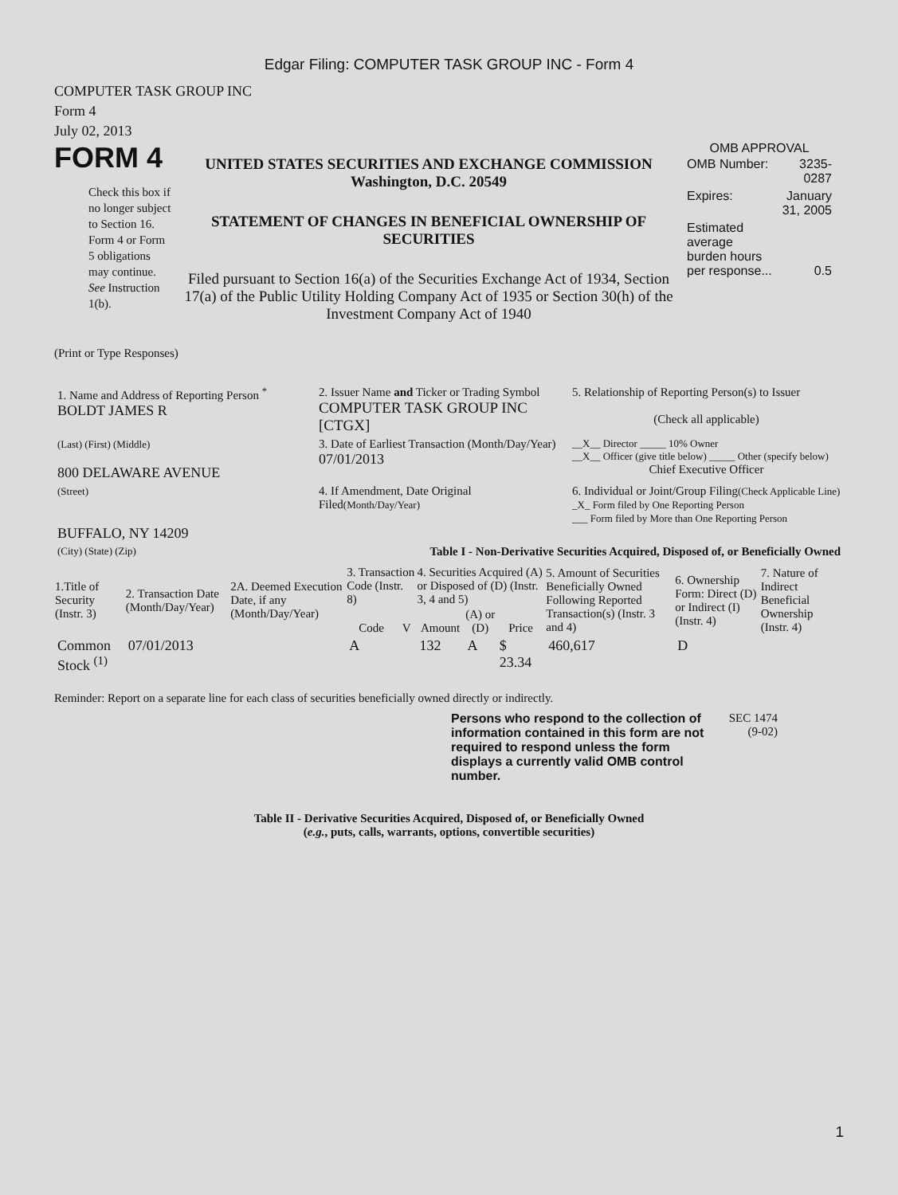Edgar Filing: COMPUTER TASK GROUP INC - Form 4
COMPUTER TASK GROUP INC
Form 4
July 02, 2013
FORM 4
Check this box if no longer subject to Section 16. Form 4 or Form 5 obligations may continue. See Instruction 1(b).
UNITED STATES SECURITIES AND EXCHANGE COMMISSION
Washington, D.C. 20549
STATEMENT OF CHANGES IN BENEFICIAL OWNERSHIP OF SECURITIES
Filed pursuant to Section 16(a) of the Securities Exchange Act of 1934, Section 17(a) of the Public Utility Holding Company Act of 1935 or Section 30(h) of the Investment Company Act of 1940
OMB APPROVAL
| OMB Number: | 3235-0287 |
| Expires: | January 31, 2005 |
| Estimated average burden hours per response... | 0.5 |
(Print or Type Responses)
| 1. Name and Address of Reporting Person <sup>*</sup> BOLDT JAMES R | 2. Issuer Name and Ticker or Trading Symbol COMPUTER TASK GROUP INC [CTGX] | 5. Relationship of Reporting Person(s) to Issuer (Check all applicable) |
| (Last) (First) (Middle) 800 DELAWARE AVENUE | 3. Date of Earliest Transaction (Month/Day/Year) 07/01/2013 | __X__ Director _____ 10% Owner __X__ Officer (give title below) _____ Other (specify below) Chief Executive Officer |
| (Street) BUFFALO, NY 14209 | 4. If Amendment, Date Original Filed (Month/Day/Year) | 6. Individual or Joint/Group Filing (Check Applicable Line) _X_ Form filed by One Reporting Person ___ Form filed by More than One Reporting Person |
| (City) (State) (Zip) | Table I - Non-Derivative Securities Acquired, Disposed of, or Beneficially Owned | |
| 1.Title of Security (Instr. 3) | 2. Transaction Date (Month/Day/Year) | 2A. Deemed Execution Date, if any (Month/Day/Year) | 3. Transaction Code (Instr. 8) | | 4. Securities Acquired (A) or Disposed of (D) (Instr. 3, 4 and 5) | | | 5. Amount of Securities Beneficially Owned Following Reported Transaction(s) (Instr. 3 and 4) | 6. Ownership Form: Direct (D) or Indirect (I) (Instr. 4) | 7. Nature of Indirect Beneficial Ownership (Instr. 4) |
| --- | --- | --- | --- | --- | --- | --- | --- | --- | --- | --- |
| | | | Code | V | Amount | (A) or (D) | Price | | | |
| Common Stock <sup>(1)</sup> | 07/01/2013 | | A | | 132 | A | $ 23.34 | 460,617 | D | |
Reminder: Report on a separate line for each class of securities beneficially owned directly or indirectly.
Persons who respond to the collection of information contained in this form are not required to respond unless the form displays a currently valid OMB control number.
SEC 1474 (9-02)
Table II - Derivative Securities Acquired, Disposed of, or Beneficially Owned
(e.g., puts, calls, warrants, options, convertible securities)
1